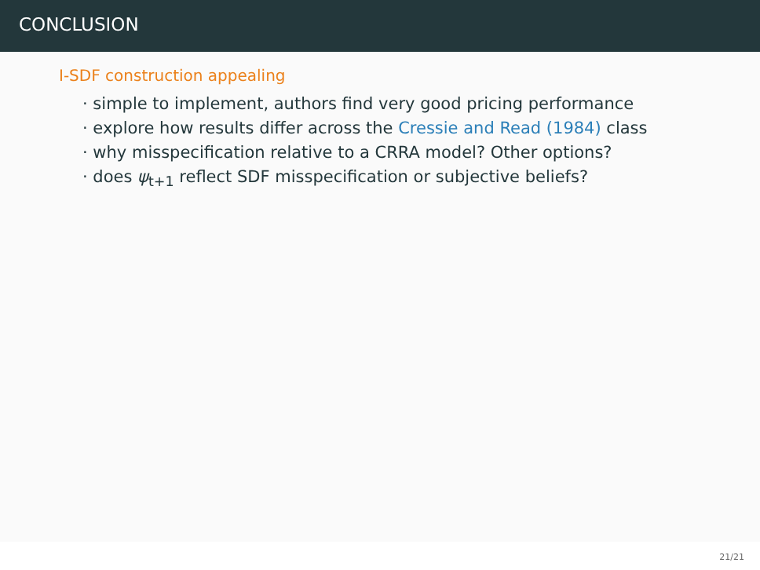CONCLUSION
I-SDF construction appealing
· simple to implement, authors find very good pricing performance
· explore how results differ across the Cressie and Read (1984) class
· why misspecification relative to a CRRA model? Other options?
· does ψ<sub>t+1</sub> reflect SDF misspecification or subjective beliefs?
21/21